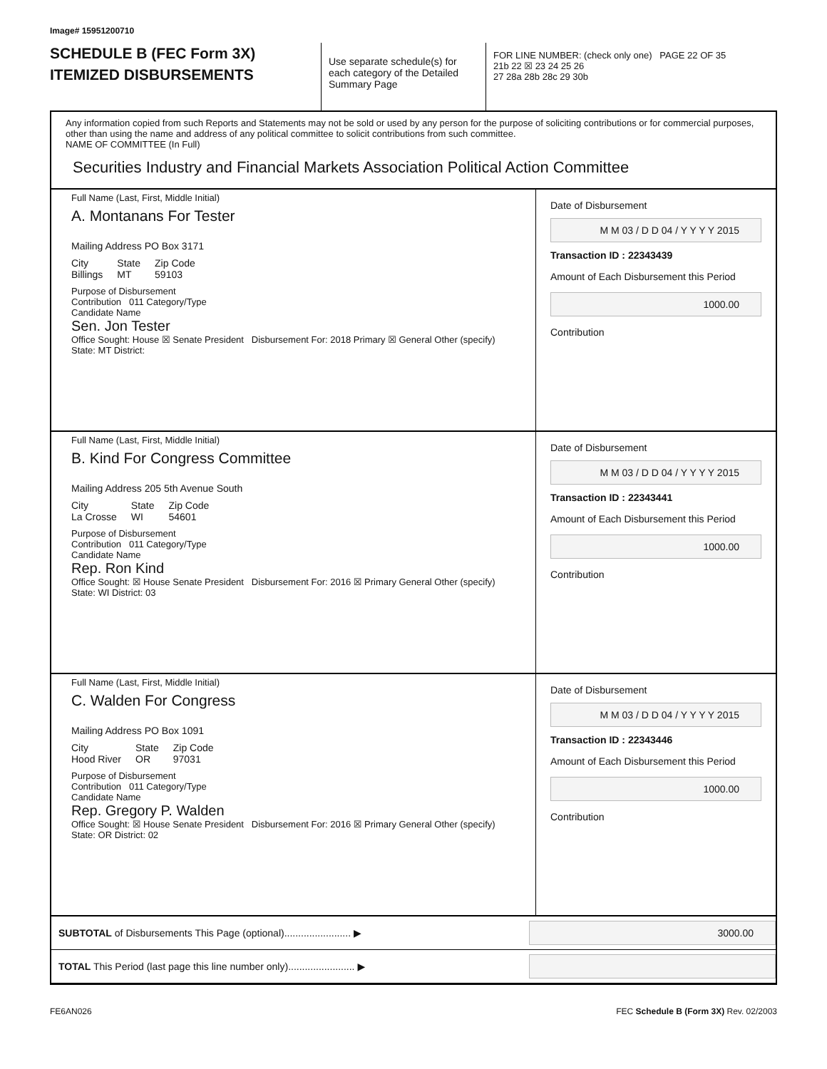Image# 15951200710
SCHEDULE B (FEC Form 3X)
ITEMIZED DISBURSEMENTS
Use separate schedule(s) for each category of the Detailed Summary Page
FOR LINE NUMBER: (check only one) PAGE 22 OF 35
21b 22 ☒ 23 24 25 26
27 28a 28b 28c 29 30b
Any information copied from such Reports and Statements may not be sold or used by any person for the purpose of soliciting contributions or for commercial purposes, other than using the name and address of any political committee to solicit contributions from such committee.
NAME OF COMMITTEE (In Full)
Securities Industry and Financial Markets Association Political Action Committee
Full Name (Last, First, Middle Initial)
A. Montanans For Tester
Mailing Address PO Box 3171
City
Billings State
MT Zip Code
59103
Purpose of Disbursement
Contribution 011 Category/Type
Candidate Name
Sen. Jon Tester
Office Sought: House ☒ Senate President Disbursement For: 2018 Primary ☒ General Other (specify)
State: MT District:
Date of Disbursement
M M 03 / D D 04 / Y Y Y Y 2015
Transaction ID : 22343439
Amount of Each Disbursement this Period
1000.00
Contribution
Full Name (Last, First, Middle Initial)
B. Kind For Congress Committee
Mailing Address 205 5th Avenue South
City
La Crosse State
WI Zip Code
54601
Purpose of Disbursement
Contribution 011 Category/Type
Candidate Name
Rep. Ron Kind
Office Sought: ☒ House Senate President Disbursement For: 2016 ☒ Primary General Other (specify)
State: WI District: 03
Date of Disbursement
M M 03 / D D 04 / Y Y Y Y 2015
Transaction ID : 22343441
Amount of Each Disbursement this Period
1000.00
Contribution
Full Name (Last, First, Middle Initial)
C. Walden For Congress
Mailing Address PO Box 1091
City
Hood River State
OR Zip Code
97031
Purpose of Disbursement
Contribution 011 Category/Type
Candidate Name
Rep. Gregory P. Walden
Office Sought: ☒ House Senate President Disbursement For: 2016 ☒ Primary General Other (specify)
State: OR District: 02
Date of Disbursement
M M 03 / D D 04 / Y Y Y Y 2015
Transaction ID : 22343446
Amount of Each Disbursement this Period
1000.00
Contribution
SUBTOTAL of Disbursements This Page (optional)........................ ▶
3000.00
TOTAL This Period (last page this line number only)........................ ▶
FE6AN026 FEC Schedule B (Form 3X) Rev. 02/2003